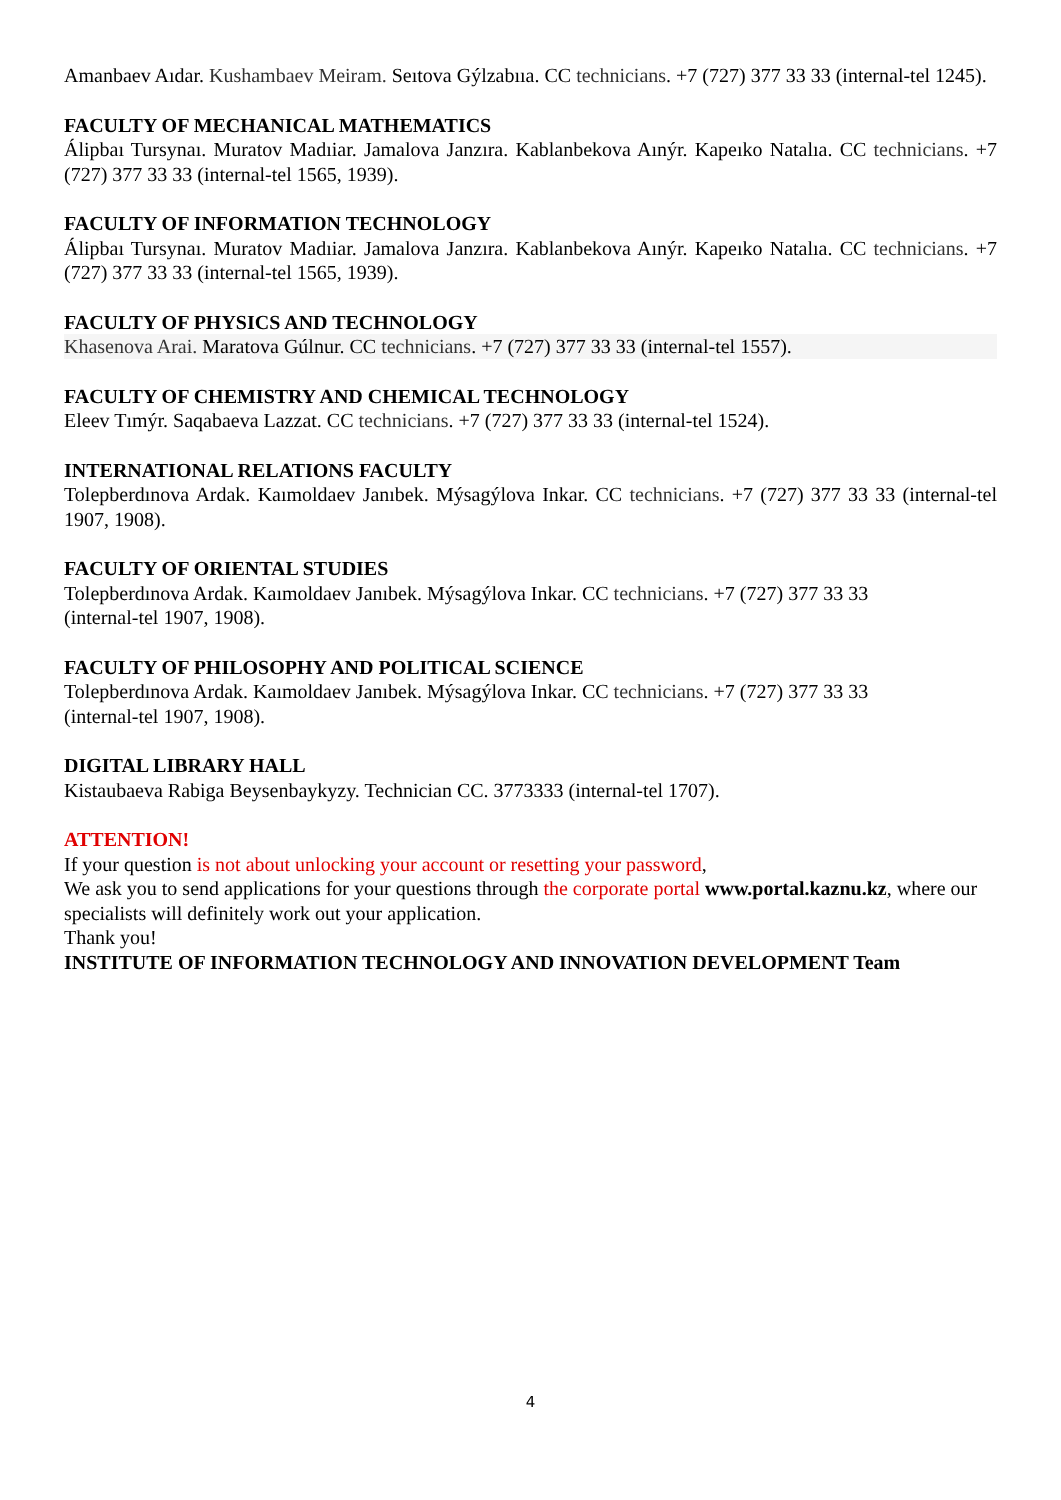Amanbaev Aıdar. Kushambaev Meiram. Seıtova Gýlzabııa. CC technicians. +7 (727) 377 33 33 (internal-tel 1245).
FACULTY OF MECHANICAL MATHEMATICS
Álipbaı Tursynaı. Muratov Madıiar. Jamalova Janzıra. Kablanbekova Aınýr. Kapeıko Natalıa. CC technicians. +7 (727) 377 33 33 (internal-tel 1565, 1939).
FACULTY OF INFORMATION TECHNOLOGY
Álipbaı Tursynaı. Muratov Madıiar. Jamalova Janzıra. Kablanbekova Aınýr. Kapeıko Natalıa. CC technicians. +7 (727) 377 33 33 (internal-tel 1565, 1939).
FACULTY OF PHYSICS AND TECHNOLOGY
Khasenova Arai. Maratova Gúlnur. CC technicians. +7 (727) 377 33 33 (internal-tel 1557).
FACULTY OF CHEMISTRY AND CHEMICAL TECHNOLOGY
Eleev Tımýr. Saqabaeva Lazzat. CC technicians. +7 (727) 377 33 33 (internal-tel 1524).
INTERNATIONAL RELATIONS FACULTY
Tolepberdınova Ardak. Kaımoldaev Janıbek. Mýsagýlova Inkar. CC technicians. +7 (727) 377 33 33 (internal-tel 1907, 1908).
FACULTY OF ORIENTAL STUDIES
Tolepberdınova Ardak. Kaımoldaev Janıbek. Mýsagýlova Inkar. CC technicians. +7 (727) 377 33 33
(internal-tel 1907, 1908).
FACULTY OF PHILOSOPHY AND POLITICAL SCIENCE
Tolepberdınova Ardak. Kaımoldaev Janıbek. Mýsagýlova Inkar. CC technicians. +7 (727) 377 33 33
(internal-tel 1907, 1908).
DIGITAL LIBRARY HALL
Kistaubaeva Rabiga Beysenbaykyzy. Technician CC. 3773333 (internal-tel 1707).
ATTENTION!
If your question is not about unlocking your account or resetting your password,
We ask you to send applications for your questions through the corporate portal www.portal.kaznu.kz, where our specialists will definitely work out your application.
Thank you!
INSTITUTE OF INFORMATION TECHNOLOGY AND INNOVATION DEVELOPMENT Team
4